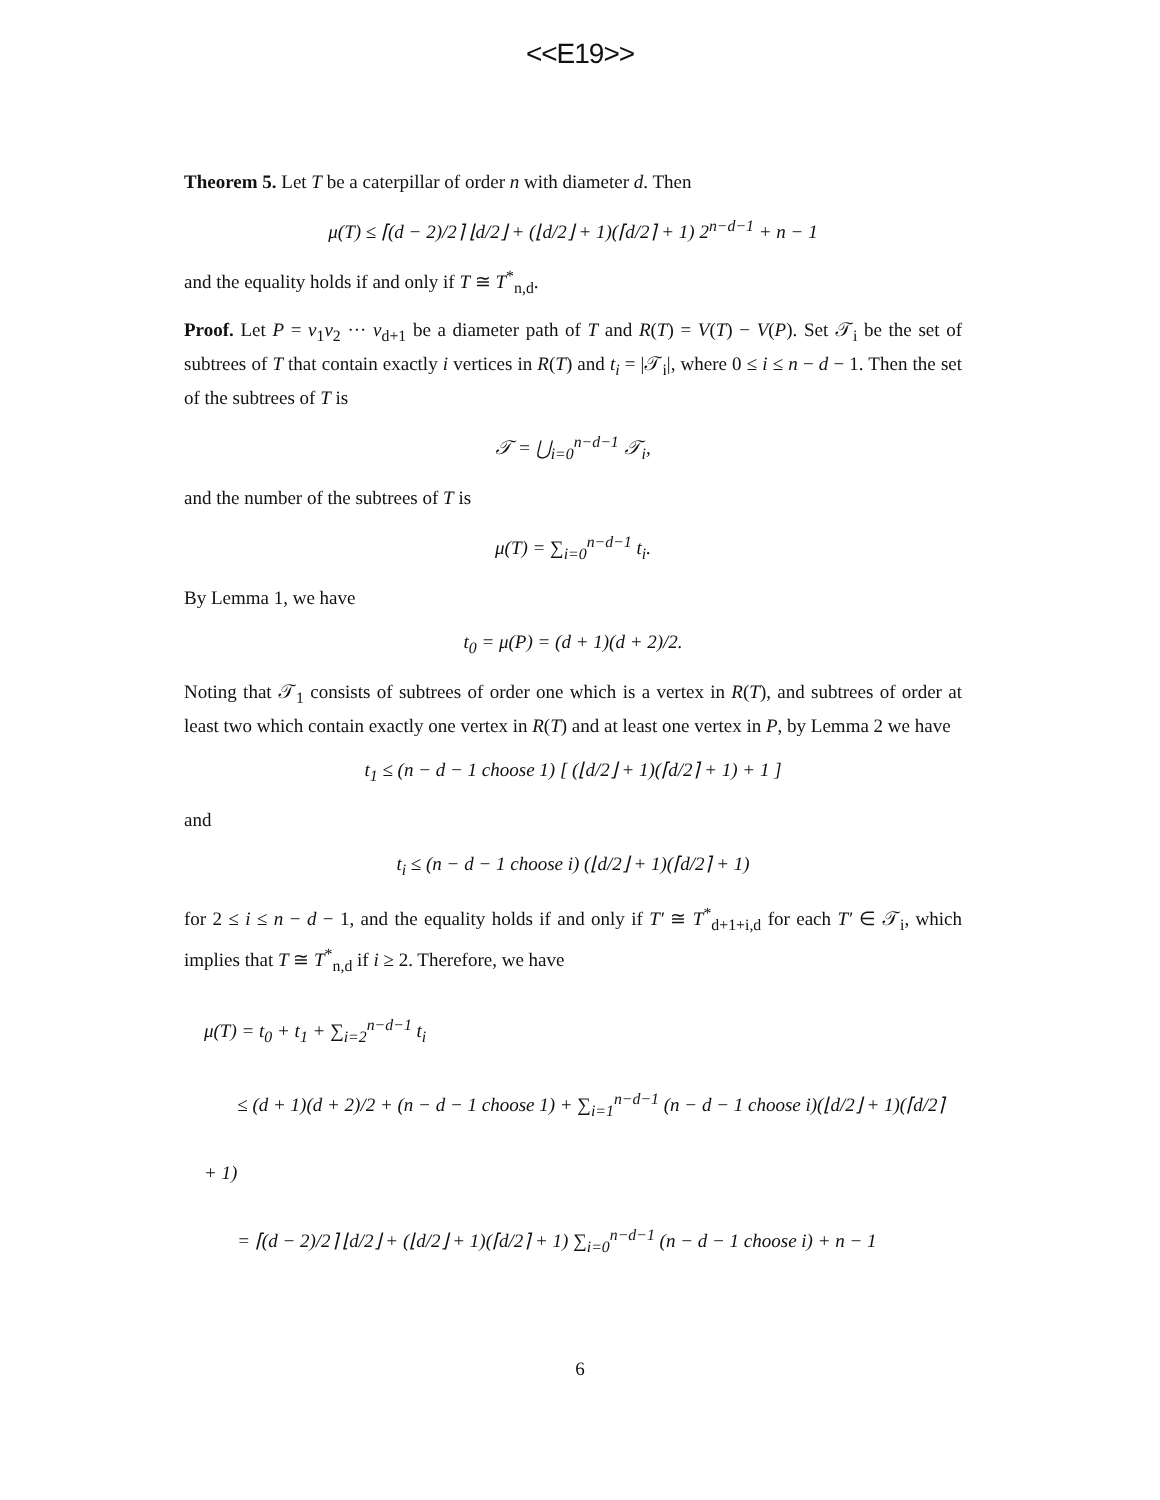<<E19>>
Theorem 5. Let T be a caterpillar of order n with diameter d. Then
μ(T) ≤ ⌈(d − 2)/2⌉ ⌊d/2⌋ + (⌊d/2⌋ + 1)(⌈d/2⌉ + 1) 2<sup>n−d−1</sup> + n − 1
and the equality holds if and only if T ≅ T<sup>*</sup><sub>n,d</sub>.
Proof. Let P = v<sub>1</sub>v<sub>2</sub> ··· v<sub>d+1</sub> be a diameter path of T and R(T) = V(T) − V(P). Set 𝒯<sub>i</sub> be the set of subtrees of T that contain exactly i vertices in R(T) and t<sub>i</sub> = |𝒯<sub>i</sub>|, where 0 ≤ i ≤ n − d − 1. Then the set of the subtrees of T is
𝒯 = ⋃<sub>i=0</sub><sup>n−d−1</sup> 𝒯<sub>i</sub>,
and the number of the subtrees of T is
μ(T) = ∑<sub>i=0</sub><sup>n−d−1</sup> t<sub>i</sub>.
By Lemma 1, we have
t<sub>0</sub> = μ(P) = (d + 1)(d + 2)/2.
Noting that 𝒯<sub>1</sub> consists of subtrees of order one which is a vertex in R(T), and subtrees of order at least two which contain exactly one vertex in R(T) and at least one vertex in P, by Lemma 2 we have
t<sub>1</sub> ≤ (n − d − 1 choose 1) [ (⌊d/2⌋ + 1)(⌈d/2⌉ + 1) + 1 ]
and
t<sub>i</sub> ≤ (n − d − 1 choose i) (⌊d/2⌋ + 1)(⌈d/2⌉ + 1)
for 2 ≤ i ≤ n − d − 1, and the equality holds if and only if T′ ≅ T<sup>*</sup><sub>d+1+i,d</sub> for each T′ ∈ 𝒯<sub>i</sub>, which implies that T ≅ T<sup>*</sup><sub>n,d</sub> if i ≥ 2. Therefore, we have
μ(T) = t<sub>0</sub> + t<sub>1</sub> + ∑<sub>i=2</sub><sup>n−d−1</sup> t<sub>i</sub>
≤ (d + 1)(d + 2)/2 + (n − d − 1 choose 1) + ∑<sub>i=1</sub><sup>n−d−1</sup> (n − d − 1 choose i)(⌊d/2⌋ + 1)(⌈d/2⌉ + 1)
= ⌈(d − 2)/2⌉ ⌊d/2⌋ + (⌊d/2⌋ + 1)(⌈d/2⌉ + 1) ∑<sub>i=0</sub><sup>n−d−1</sup> (n − d − 1 choose i) + n − 1
6